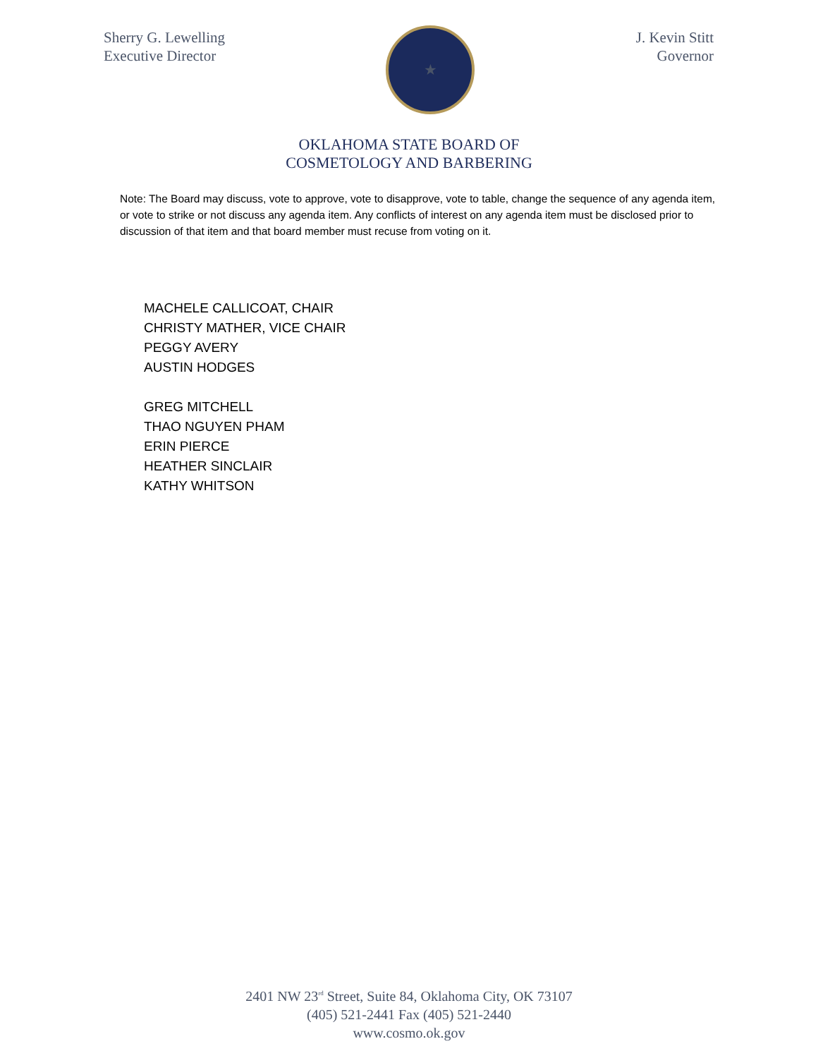Sherry G. Lewelling
Executive Director
★
J. Kevin Stitt
Governor
OKLAHOMA STATE BOARD OF
COSMETOLOGY AND BARBERING
Note: The Board may discuss, vote to approve, vote to disapprove, vote to table, change the sequence of any agenda item, or vote to strike or not discuss any agenda item. Any conflicts of interest on any agenda item must be disclosed prior to discussion of that item and that board member must recuse from voting on it.
MACHELE CALLICOAT, CHAIR
CHRISTY MATHER, VICE CHAIR
PEGGY AVERY
AUSTIN HODGES
GREG MITCHELL
THAO NGUYEN PHAM
ERIN PIERCE
HEATHER SINCLAIR
KATHY WHITSON
2401 NW 23<sup>rd</sup> Street, Suite 84, Oklahoma City, OK 73107
(405) 521-2441 Fax (405) 521-2440
www.cosmo.ok.gov